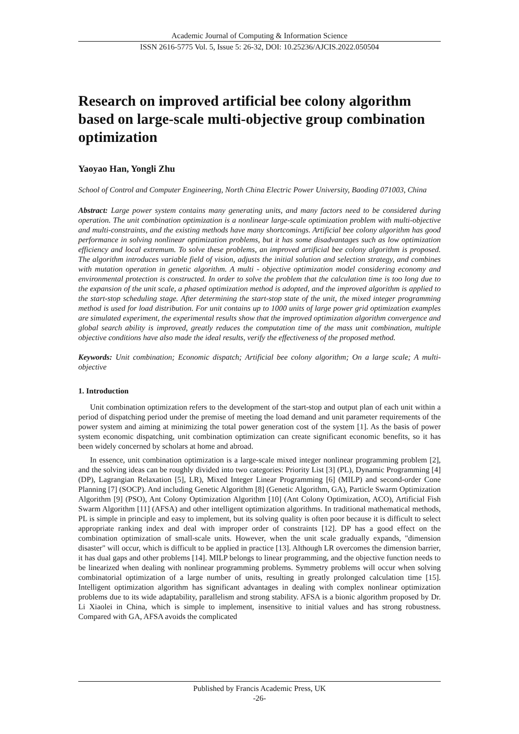Academic Journal of Computing & Information Science
ISSN 2616-5775 Vol. 5, Issue 5: 26-32, DOI: 10.25236/AJCIS.2022.050504
Research on improved artificial bee colony algorithm based on large-scale multi-objective group combination optimization
Yaoyao Han, Yongli Zhu
School of Control and Computer Engineering, North China Electric Power University, Baoding 071003, China
Abstract: Large power system contains many generating units, and many factors need to be considered during operation. The unit combination optimization is a nonlinear large-scale optimization problem with multi-objective and multi-constraints, and the existing methods have many shortcomings. Artificial bee colony algorithm has good performance in solving nonlinear optimization problems, but it has some disadvantages such as low optimization efficiency and local extremum. To solve these problems, an improved artificial bee colony algorithm is proposed. The algorithm introduces variable field of vision, adjusts the initial solution and selection strategy, and combines with mutation operation in genetic algorithm. A multi - objective optimization model considering economy and environmental protection is constructed. In order to solve the problem that the calculation time is too long due to the expansion of the unit scale, a phased optimization method is adopted, and the improved algorithm is applied to the start-stop scheduling stage. After determining the start-stop state of the unit, the mixed integer programming method is used for load distribution. For unit contains up to 1000 units of large power grid optimization examples are simulated experiment, the experimental results show that the improved optimization algorithm convergence and global search ability is improved, greatly reduces the computation time of the mass unit combination, multiple objective conditions have also made the ideal results, verify the effectiveness of the proposed method.
Keywords: Unit combination; Economic dispatch; Artificial bee colony algorithm; On a large scale; A multi-objective
1. Introduction
Unit combination optimization refers to the development of the start-stop and output plan of each unit within a period of dispatching period under the premise of meeting the load demand and unit parameter requirements of the power system and aiming at minimizing the total power generation cost of the system [1]. As the basis of power system economic dispatching, unit combination optimization can create significant economic benefits, so it has been widely concerned by scholars at home and abroad.
In essence, unit combination optimization is a large-scale mixed integer nonlinear programming problem [2], and the solving ideas can be roughly divided into two categories: Priority List [3] (PL), Dynamic Programming [4] (DP), Lagrangian Relaxation [5], LR), Mixed Integer Linear Programming [6] (MILP) and second-order Cone Planning [7] (SOCP). And including Genetic Algorithm [8] (Genetic Algorithm, GA), Particle Swarm Optimization Algorithm [9] (PSO), Ant Colony Optimization Algorithm [10] (Ant Colony Optimization, ACO), Artificial Fish Swarm Algorithm [11] (AFSA) and other intelligent optimization algorithms. In traditional mathematical methods, PL is simple in principle and easy to implement, but its solving quality is often poor because it is difficult to select appropriate ranking index and deal with improper order of constraints [12]. DP has a good effect on the combination optimization of small-scale units. However, when the unit scale gradually expands, "dimension disaster" will occur, which is difficult to be applied in practice [13]. Although LR overcomes the dimension barrier, it has dual gaps and other problems [14]. MILP belongs to linear programming, and the objective function needs to be linearized when dealing with nonlinear programming problems. Symmetry problems will occur when solving combinatorial optimization of a large number of units, resulting in greatly prolonged calculation time [15]. Intelligent optimization algorithm has significant advantages in dealing with complex nonlinear optimization problems due to its wide adaptability, parallelism and strong stability. AFSA is a bionic algorithm proposed by Dr. Li Xiaolei in China, which is simple to implement, insensitive to initial values and has strong robustness. Compared with GA, AFSA avoids the complicated
Published by Francis Academic Press, UK
-26-